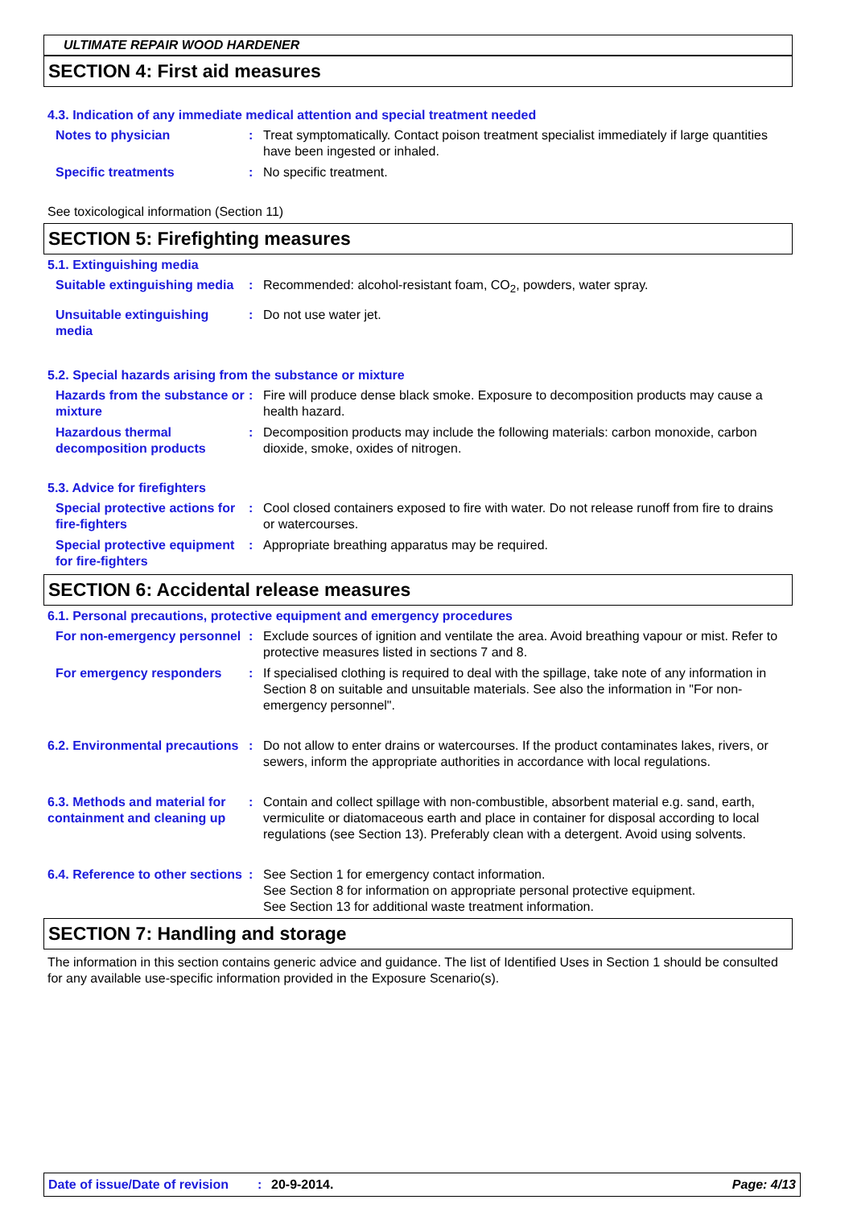ULTIMATE REPAIR WOOD HARDENER
SECTION 4: First aid measures
4.3. Indication of any immediate medical attention and special treatment needed
Notes to physician : Treat symptomatically. Contact poison treatment specialist immediately if large quantities have been ingested or inhaled.
Specific treatments : No specific treatment.
See toxicological information (Section 11)
SECTION 5: Firefighting measures
5.1. Extinguishing media
Suitable extinguishing media
: Recommended: alcohol-resistant foam, CO<sub>2</sub>, powders, water spray.
Unsuitable extinguishing media
: Do not use water jet.
5.2. Special hazards arising from the substance or mixture
Hazards from the substance or mixture
: Fire will produce dense black smoke. Exposure to decomposition products may cause a health hazard.
Hazardous thermal decomposition products
: Decomposition products may include the following materials: carbon monoxide, carbon dioxide, smoke, oxides of nitrogen.
5.3. Advice for firefighters
Special protective actions for fire-fighters
: Cool closed containers exposed to fire with water. Do not release runoff from fire to drains or watercourses.
Special protective equipment for fire-fighters
: Appropriate breathing apparatus may be required.
SECTION 6: Accidental release measures
6.1. Personal precautions, protective equipment and emergency procedures
For non-emergency personnel
: Exclude sources of ignition and ventilate the area. Avoid breathing vapour or mist. Refer to protective measures listed in sections 7 and 8.
For emergency responders : If specialised clothing is required to deal with the spillage, take note of any information in Section 8 on suitable and unsuitable materials. See also the information in "For non-emergency personnel".
6.2. Environmental precautions
: Do not allow to enter drains or watercourses. If the product contaminates lakes, rivers, or sewers, inform the appropriate authorities in accordance with local regulations.
6.3. Methods and material for containment and cleaning up
: Contain and collect spillage with non-combustible, absorbent material e.g. sand, earth, vermiculite or diatomaceous earth and place in container for disposal according to local regulations (see Section 13). Preferably clean with a detergent. Avoid using solvents.
6.4. Reference to other sections
: See Section 1 for emergency contact information.
See Section 8 for information on appropriate personal protective equipment.
See Section 13 for additional waste treatment information.
SECTION 7: Handling and storage
The information in this section contains generic advice and guidance. The list of Identified Uses in Section 1 should be consulted for any available use-specific information provided in the Exposure Scenario(s).
Date of issue/Date of revision: 20-9-2014. Page: 4/13